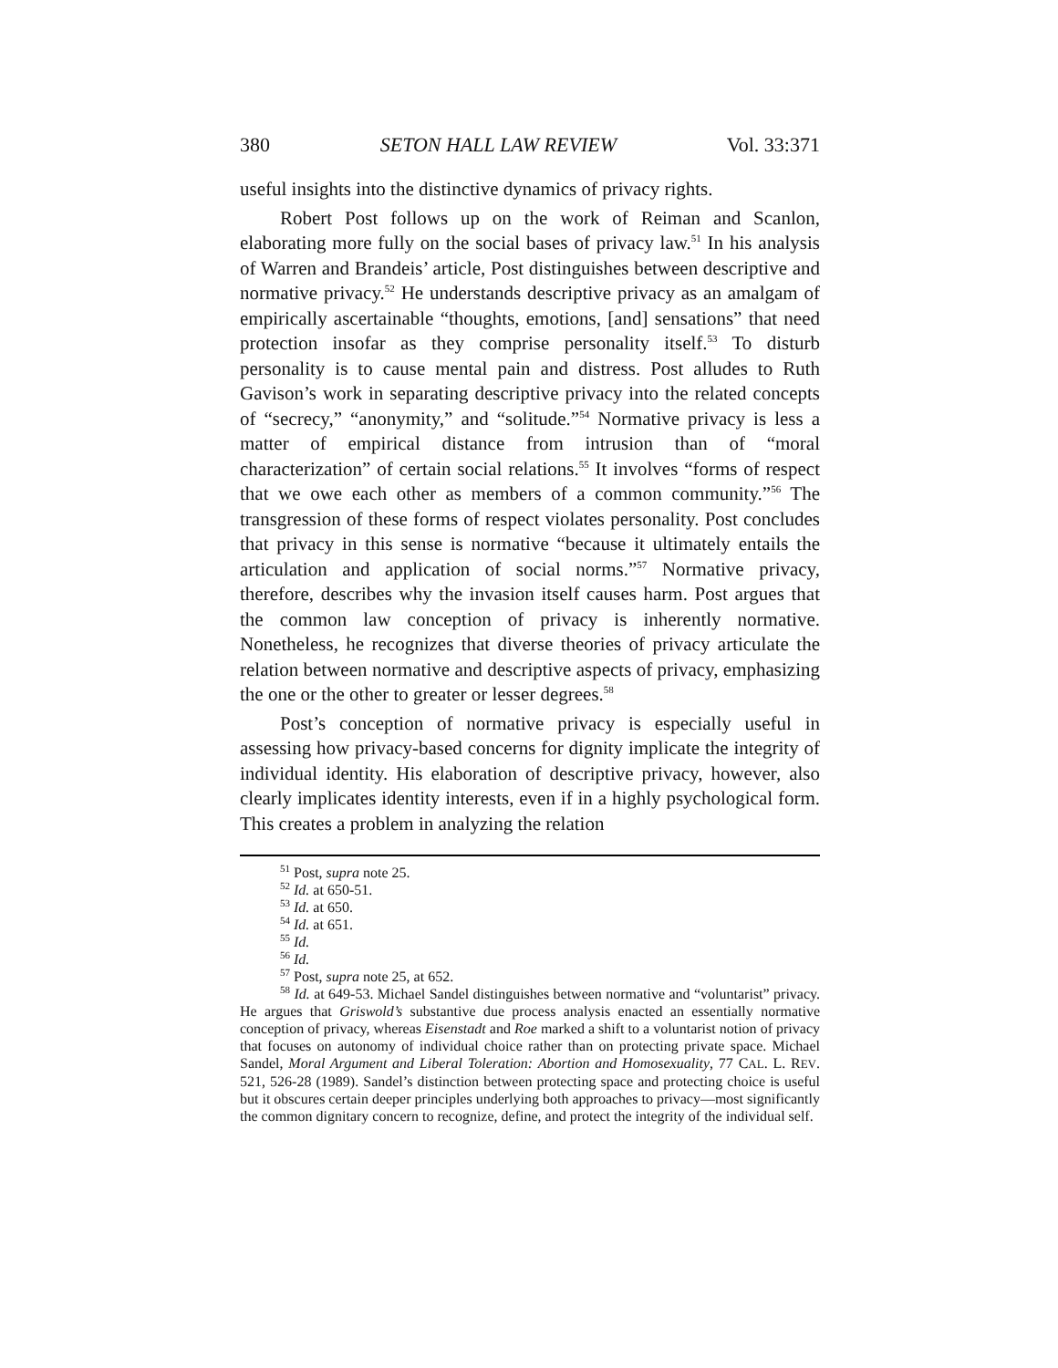380 SETON HALL LAW REVIEW Vol. 33:371
useful insights into the distinctive dynamics of privacy rights.
Robert Post follows up on the work of Reiman and Scanlon, elaborating more fully on the social bases of privacy law.<sup>51</sup> In his analysis of Warren and Brandeis’ article, Post distinguishes between descriptive and normative privacy.<sup>52</sup> He understands descriptive privacy as an amalgam of empirically ascertainable “thoughts, emotions, [and] sensations” that need protection insofar as they comprise personality itself.<sup>53</sup> To disturb personality is to cause mental pain and distress. Post alludes to Ruth Gavison’s work in separating descriptive privacy into the related concepts of “secrecy,” “anonymity,” and “solitude.”<sup>54</sup> Normative privacy is less a matter of empirical distance from intrusion than of “moral characterization” of certain social relations.<sup>55</sup> It involves “forms of respect that we owe each other as members of a common community.”<sup>56</sup> The transgression of these forms of respect violates personality. Post concludes that privacy in this sense is normative “because it ultimately entails the articulation and application of social norms.”<sup>57</sup> Normative privacy, therefore, describes why the invasion itself causes harm. Post argues that the common law conception of privacy is inherently normative. Nonetheless, he recognizes that diverse theories of privacy articulate the relation between normative and descriptive aspects of privacy, emphasizing the one or the other to greater or lesser degrees.<sup>58</sup>
Post’s conception of normative privacy is especially useful in assessing how privacy-based concerns for dignity implicate the integrity of individual identity. His elaboration of descriptive privacy, however, also clearly implicates identity interests, even if in a highly psychological form. This creates a problem in analyzing the relation
<sup>51</sup> Post, supra note 25.
<sup>52</sup> Id. at 650-51.
<sup>53</sup> Id. at 650.
<sup>54</sup> Id. at 651.
<sup>55</sup> Id.
<sup>56</sup> Id.
<sup>57</sup> Post, supra note 25, at 652.
<sup>58</sup> Id. at 649-53. Michael Sandel distinguishes between normative and “voluntarist” privacy. He argues that Griswold’s substantive due process analysis enacted an essentially normative conception of privacy, whereas Eisenstadt and Roe marked a shift to a voluntarist notion of privacy that focuses on autonomy of individual choice rather than on protecting private space. Michael Sandel, Moral Argument and Liberal Toleration: Abortion and Homosexuality, 77 CAL. L. REV. 521, 526-28 (1989). Sandel’s distinction between protecting space and protecting choice is useful but it obscures certain deeper principles underlying both approaches to privacy—most significantly the common dignitary concern to recognize, define, and protect the integrity of the individual self.